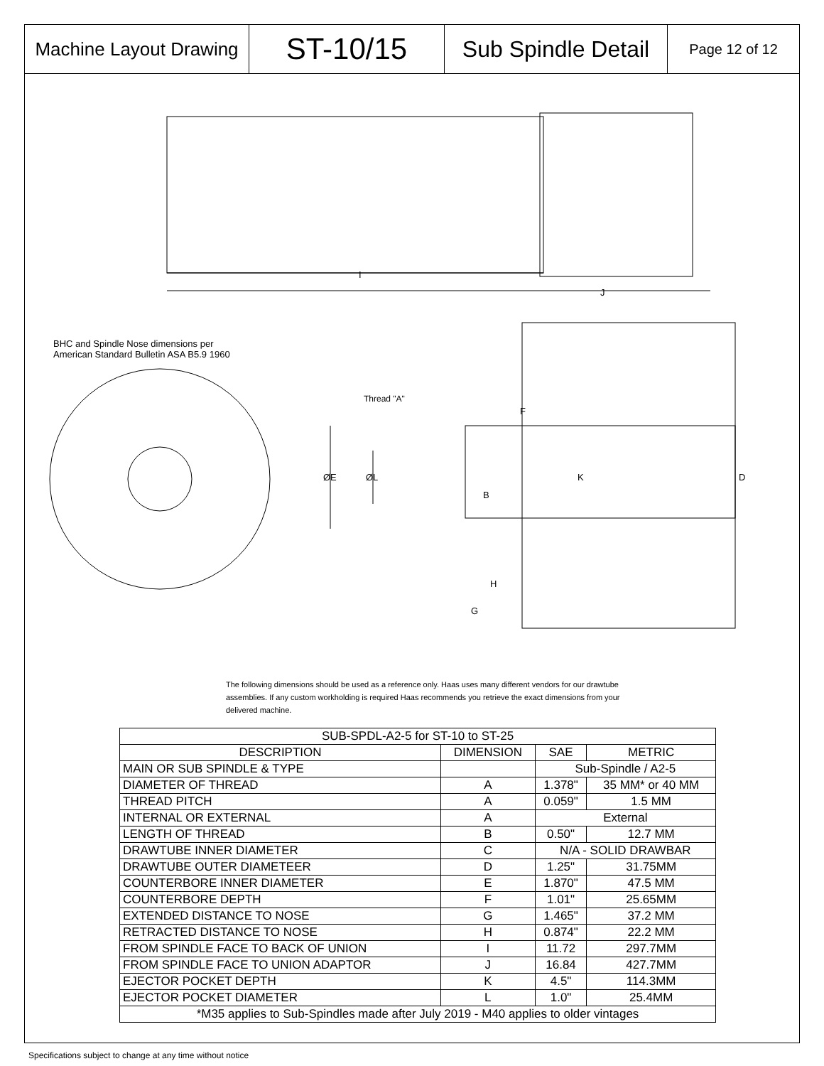Machine Layout Drawing
ST-10/15
Sub Spindle Detail
Page 12 of 12
I
J
BHC and Spindle Nose dimensions per
American Standard Bulletin ASA B5.9 1960
Thread "A"
F
ØE ØL K D
B
H
G
The following dimensions should be used as a reference only. Haas uses many different vendors for our drawtube assemblies. If any custom workholding is required Haas recommends you retrieve the exact dimensions from your delivered machine.
| SUB-SPDL-A2-5 for ST-10 to ST-25 | | | |
| --- | --- | --- | --- |
| DESCRIPTION | DIMENSION | SAE | METRIC |
| MAIN OR SUB SPINDLE & TYPE | | Sub-Spindle / A2-5 | |
| DIAMETER OF THREAD | A | 1.378" | 35 MM* or 40 MM |
| THREAD PITCH | A | 0.059" | 1.5 MM |
| INTERNAL OR EXTERNAL | A | External | |
| LENGTH OF THREAD | B | 0.50" | 12.7 MM |
| DRAWTUBE INNER DIAMETER | C | N/A - SOLID DRAWBAR | |
| DRAWTUBE OUTER DIAMETEER | D | 1.25" | 31.75MM |
| COUNTERBORE INNER DIAMETER | E | 1.870" | 47.5 MM |
| COUNTERBORE DEPTH | F | 1.01" | 25.65MM |
| EXTENDED DISTANCE TO NOSE | G | 1.465" | 37.2 MM |
| RETRACTED DISTANCE TO NOSE | H | 0.874" | 22.2 MM |
| FROM SPINDLE FACE TO BACK OF UNION | I | 11.72 | 297.7MM |
| FROM SPINDLE FACE TO UNION ADAPTOR | J | 16.84 | 427.7MM |
| EJECTOR POCKET DEPTH | K | 4.5" | 114.3MM |
| EJECTOR POCKET DIAMETER | L | 1.0" | 25.4MM |
| *M35 applies to Sub-Spindles made after July 2019 - M40 applies to older vintages | | | |
Specifications subject to change at any time without notice